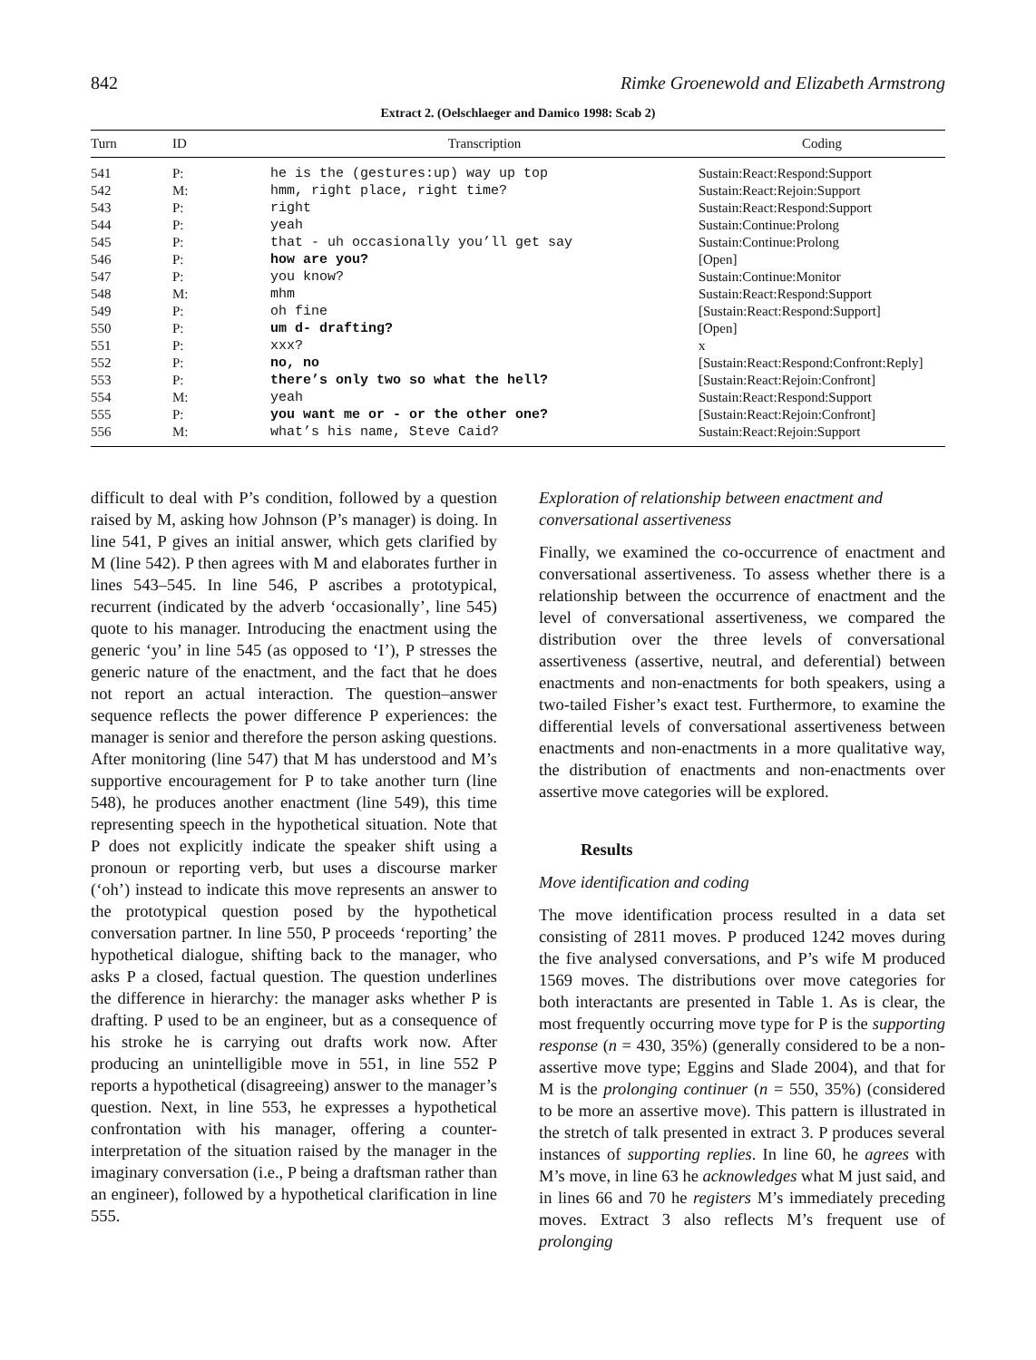842 Rimke Groenewold and Elizabeth Armstrong
Extract 2. (Oelschlaeger and Damico 1998: Scab 2)
| Turn | ID | Transcription | Coding |
| --- | --- | --- | --- |
| 541 | P: | he is the (gestures:up) way up top | Sustain:React:Respond:Support |
| 542 | M: | hmm, right place, right time? | Sustain:React:Rejoin:Support |
| 543 | P: | right | Sustain:React:Respond:Support |
| 544 | P: | yeah | Sustain:Continue:Prolong |
| 545 | P: | that - uh occasionally you’ll get say | Sustain:Continue:Prolong |
| 546 | P: | how are you? | [Open] |
| 547 | P: | you know? | Sustain:Continue:Monitor |
| 548 | M: | mhm | Sustain:React:Respond:Support |
| 549 | P: | oh fine | [Sustain:React:Respond:Support] |
| 550 | P: | um d- drafting? | [Open] |
| 551 | P: | xxx? | x |
| 552 | P: | no, no | [Sustain:React:Respond:Confront:Reply] |
| 553 | P: | there’s only two so what the hell? | [Sustain:React:Rejoin:Confront] |
| 554 | M: | yeah | Sustain:React:Respond:Support |
| 555 | P: | you want me or - or the other one? | [Sustain:React:Rejoin:Confront] |
| 556 | M: | what’s his name, Steve Caid? | Sustain:React:Rejoin:Support |
difficult to deal with P’s condition, followed by a question raised by M, asking how Johnson (P’s manager) is doing. In line 541, P gives an initial answer, which gets clarified by M (line 542). P then agrees with M and elaborates further in lines 543–545. In line 546, P ascribes a prototypical, recurrent (indicated by the adverb ‘occasionally’, line 545) quote to his manager. Introducing the enactment using the generic ‘you’ in line 545 (as opposed to ‘I’), P stresses the generic nature of the enactment, and the fact that he does not report an actual interaction. The question–answer sequence reflects the power difference P experiences: the manager is senior and therefore the person asking questions. After monitoring (line 547) that M has understood and M’s supportive encouragement for P to take another turn (line 548), he produces another enactment (line 549), this time representing speech in the hypothetical situation. Note that P does not explicitly indicate the speaker shift using a pronoun or reporting verb, but uses a discourse marker (‘oh’) instead to indicate this move represents an answer to the prototypical question posed by the hypothetical conversation partner. In line 550, P proceeds ‘reporting’ the hypothetical dialogue, shifting back to the manager, who asks P a closed, factual question. The question underlines the difference in hierarchy: the manager asks whether P is drafting. P used to be an engineer, but as a consequence of his stroke he is carrying out drafts work now. After producing an unintelligible move in 551, in line 552 P reports a hypothetical (disagreeing) answer to the manager’s question. Next, in line 553, he expresses a hypothetical confrontation with his manager, offering a counter-interpretation of the situation raised by the manager in the imaginary conversation (i.e., P being a draftsman rather than an engineer), followed by a hypothetical clarification in line 555.
Exploration of relationship between enactment and conversational assertiveness
Finally, we examined the co-occurrence of enactment and conversational assertiveness. To assess whether there is a relationship between the occurrence of enactment and the level of conversational assertiveness, we compared the distribution over the three levels of conversational assertiveness (assertive, neutral, and deferential) between enactments and non-enactments for both speakers, using a two-tailed Fisher’s exact test. Furthermore, to examine the differential levels of conversational assertiveness between enactments and non-enactments in a more qualitative way, the distribution of enactments and non-enactments over assertive move categories will be explored.
Results
Move identification and coding
The move identification process resulted in a data set consisting of 2811 moves. P produced 1242 moves during the five analysed conversations, and P’s wife M produced 1569 moves. The distributions over move categories for both interactants are presented in Table 1. As is clear, the most frequently occurring move type for P is the supporting response (n = 430, 35%) (generally considered to be a non-assertive move type; Eggins and Slade 2004), and that for M is the prolonging continuer (n = 550, 35%) (considered to be more an assertive move). This pattern is illustrated in the stretch of talk presented in extract 3. P produces several instances of supporting replies. In line 60, he agrees with M’s move, in line 63 he acknowledges what M just said, and in lines 66 and 70 he registers M’s immediately preceding moves. Extract 3 also reflects M’s frequent use of prolonging